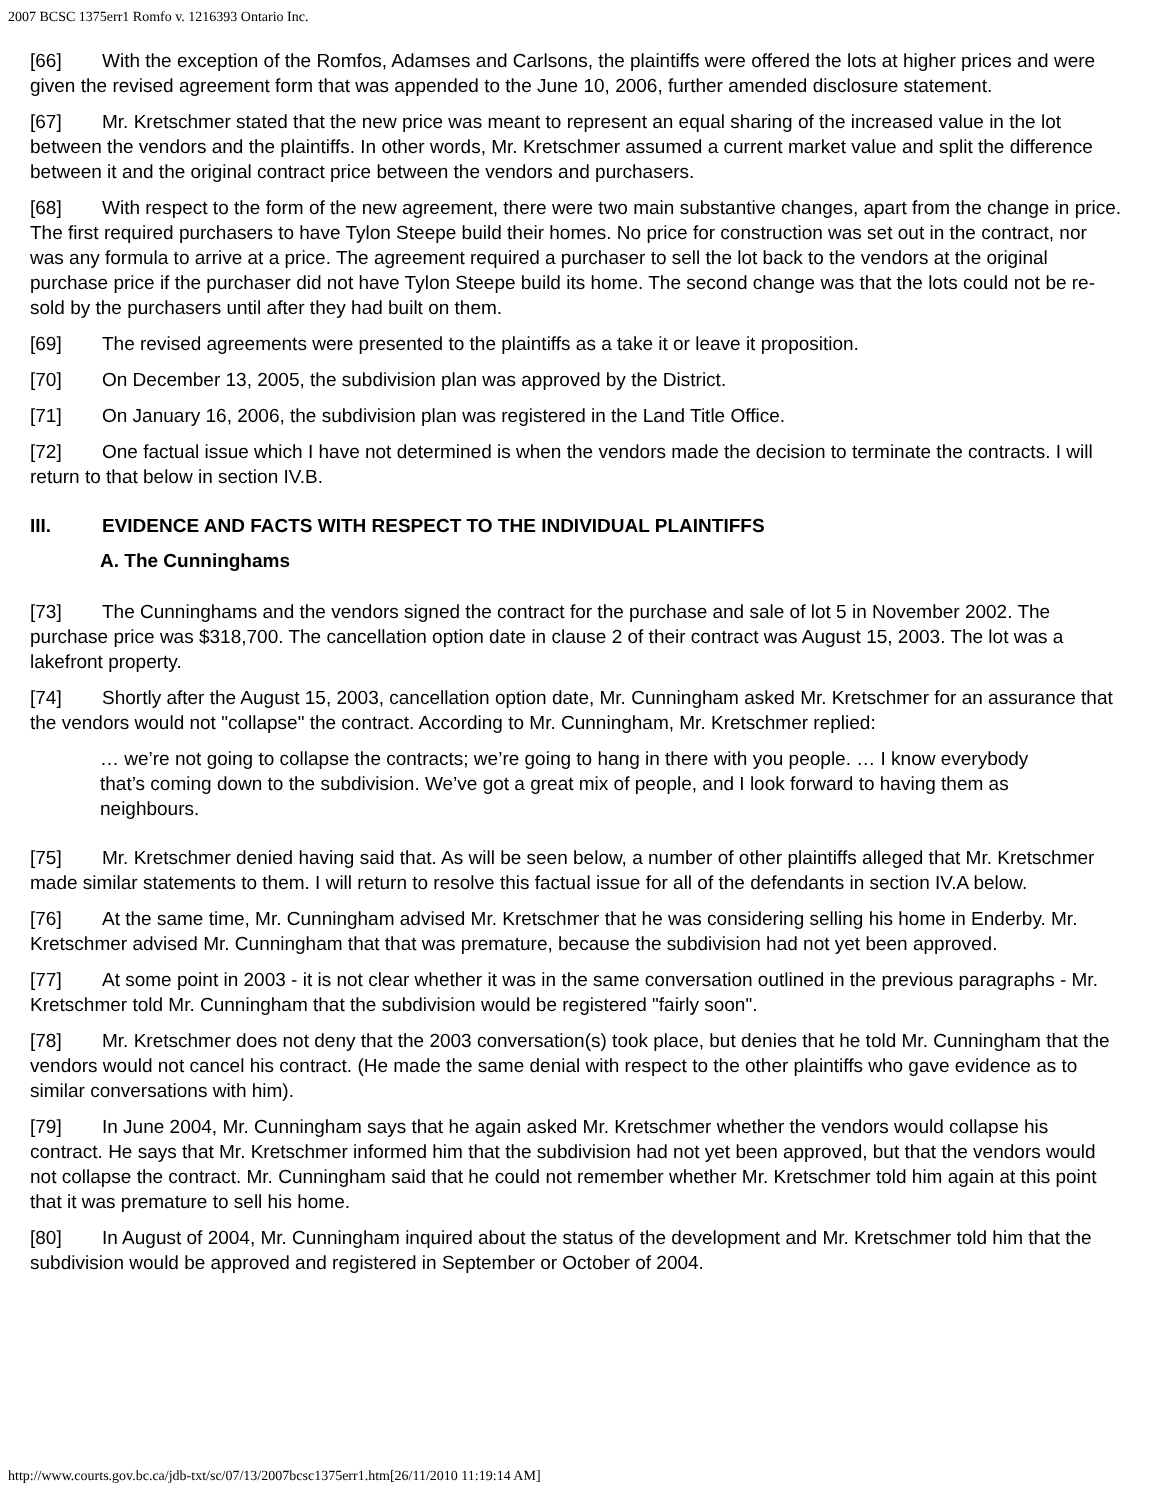2007 BCSC 1375err1 Romfo v. 1216393 Ontario Inc.
[66] With the exception of the Romfos, Adamses and Carlsons, the plaintiffs were offered the lots at higher prices and were given the revised agreement form that was appended to the June 10, 2006, further amended disclosure statement.
[67] Mr. Kretschmer stated that the new price was meant to represent an equal sharing of the increased value in the lot between the vendors and the plaintiffs. In other words, Mr. Kretschmer assumed a current market value and split the difference between it and the original contract price between the vendors and purchasers.
[68] With respect to the form of the new agreement, there were two main substantive changes, apart from the change in price. The first required purchasers to have Tylon Steepe build their homes. No price for construction was set out in the contract, nor was any formula to arrive at a price. The agreement required a purchaser to sell the lot back to the vendors at the original purchase price if the purchaser did not have Tylon Steepe build its home. The second change was that the lots could not be re-sold by the purchasers until after they had built on them.
[69] The revised agreements were presented to the plaintiffs as a take it or leave it proposition.
[70] On December 13, 2005, the subdivision plan was approved by the District.
[71] On January 16, 2006, the subdivision plan was registered in the Land Title Office.
[72] One factual issue which I have not determined is when the vendors made the decision to terminate the contracts. I will return to that below in section IV.B.
III. EVIDENCE AND FACTS WITH RESPECT TO THE INDIVIDUAL PLAINTIFFS
A. The Cunninghams
[73] The Cunninghams and the vendors signed the contract for the purchase and sale of lot 5 in November 2002. The purchase price was $318,700. The cancellation option date in clause 2 of their contract was August 15, 2003. The lot was a lakefront property.
[74] Shortly after the August 15, 2003, cancellation option date, Mr. Cunningham asked Mr. Kretschmer for an assurance that the vendors would not "collapse" the contract. According to Mr. Cunningham, Mr. Kretschmer replied:
… we’re not going to collapse the contracts; we’re going to hang in there with you people. … I know everybody that’s coming down to the subdivision. We’ve got a great mix of people, and I look forward to having them as neighbours.
[75] Mr. Kretschmer denied having said that. As will be seen below, a number of other plaintiffs alleged that Mr. Kretschmer made similar statements to them. I will return to resolve this factual issue for all of the defendants in section IV.A below.
[76] At the same time, Mr. Cunningham advised Mr. Kretschmer that he was considering selling his home in Enderby. Mr. Kretschmer advised Mr. Cunningham that that was premature, because the subdivision had not yet been approved.
[77] At some point in 2003 - it is not clear whether it was in the same conversation outlined in the previous paragraphs - Mr. Kretschmer told Mr. Cunningham that the subdivision would be registered "fairly soon".
[78] Mr. Kretschmer does not deny that the 2003 conversation(s) took place, but denies that he told Mr. Cunningham that the vendors would not cancel his contract. (He made the same denial with respect to the other plaintiffs who gave evidence as to similar conversations with him).
[79] In June 2004, Mr. Cunningham says that he again asked Mr. Kretschmer whether the vendors would collapse his contract. He says that Mr. Kretschmer informed him that the subdivision had not yet been approved, but that the vendors would not collapse the contract. Mr. Cunningham said that he could not remember whether Mr. Kretschmer told him again at this point that it was premature to sell his home.
[80] In August of 2004, Mr. Cunningham inquired about the status of the development and Mr. Kretschmer told him that the subdivision would be approved and registered in September or October of 2004.
http://www.courts.gov.bc.ca/jdb-txt/sc/07/13/2007bcsc1375err1.htm[26/11/2010 11:19:14 AM]